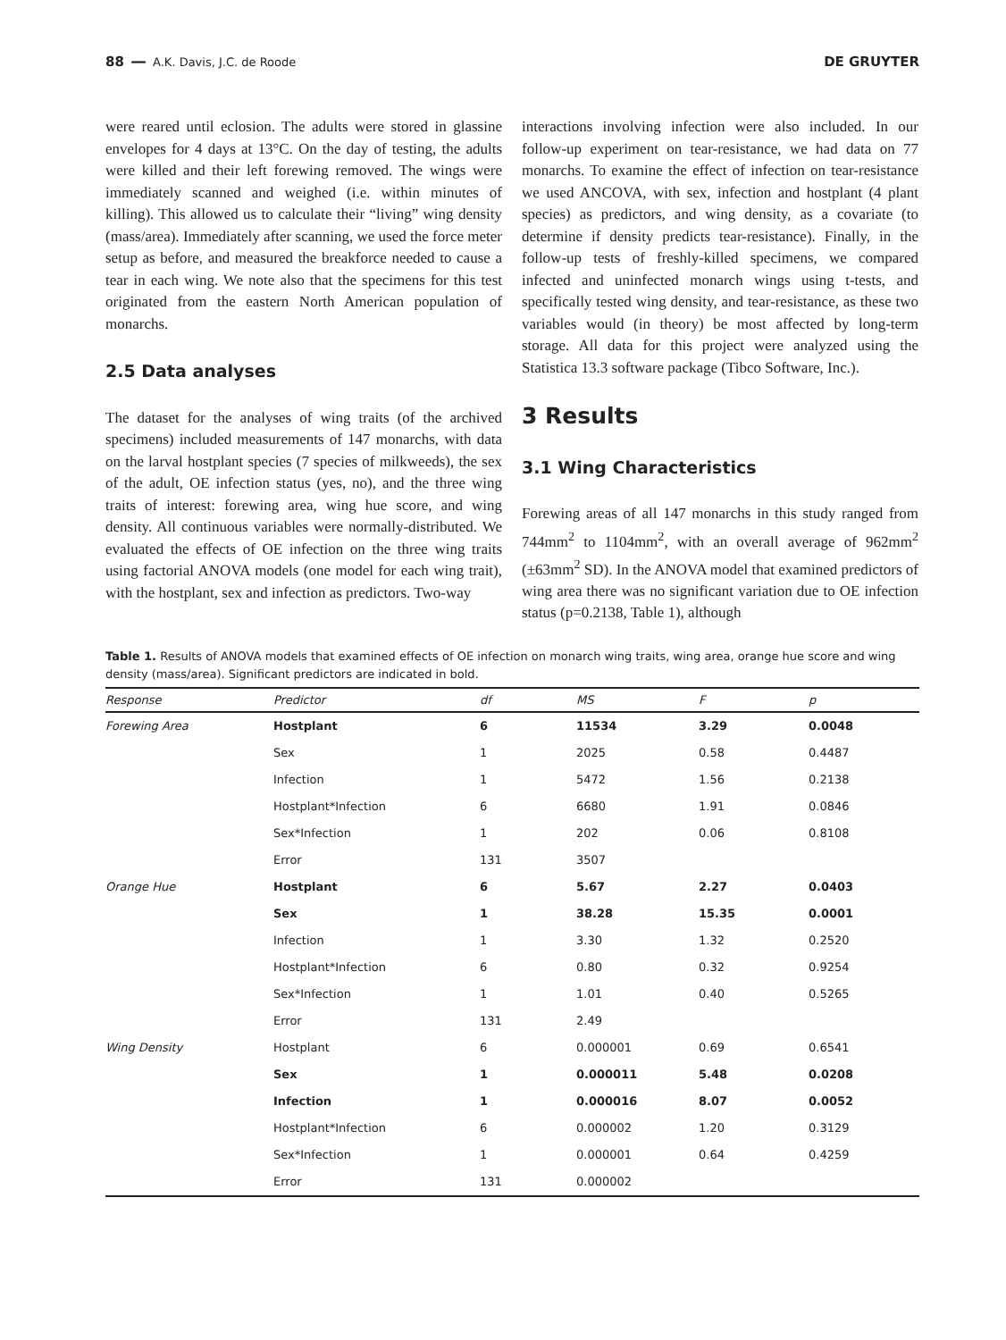88 ━━ A.K. Davis, J.C. de Roode DE GRUYTER
were reared until eclosion. The adults were stored in glassine envelopes for 4 days at 13°C. On the day of testing, the adults were killed and their left forewing removed. The wings were immediately scanned and weighed (i.e. within minutes of killing). This allowed us to calculate their “living” wing density (mass/area). Immediately after scanning, we used the force meter setup as before, and measured the breakforce needed to cause a tear in each wing. We note also that the specimens for this test originated from the eastern North American population of monarchs.
2.5 Data analyses
The dataset for the analyses of wing traits (of the archived specimens) included measurements of 147 monarchs, with data on the larval hostplant species (7 species of milkweeds), the sex of the adult, OE infection status (yes, no), and the three wing traits of interest: forewing area, wing hue score, and wing density. All continuous variables were normally-distributed. We evaluated the effects of OE infection on the three wing traits using factorial ANOVA models (one model for each wing trait), with the hostplant, sex and infection as predictors. Two-way
interactions involving infection were also included. In our follow-up experiment on tear-resistance, we had data on 77 monarchs. To examine the effect of infection on tear-resistance we used ANCOVA, with sex, infection and hostplant (4 plant species) as predictors, and wing density, as a covariate (to determine if density predicts tear-resistance). Finally, in the follow-up tests of freshly-killed specimens, we compared infected and uninfected monarch wings using t-tests, and specifically tested wing density, and tear-resistance, as these two variables would (in theory) be most affected by long-term storage. All data for this project were analyzed using the Statistica 13.3 software package (Tibco Software, Inc.).
3 Results
3.1 Wing Characteristics
Forewing areas of all 147 monarchs in this study ranged from 744mm<sup>2</sup> to 1104mm<sup>2</sup>, with an overall average of 962mm<sup>2</sup> (±63mm<sup>2</sup> SD). In the ANOVA model that examined predictors of wing area there was no significant variation due to OE infection status (p=0.2138, Table 1), although
Table 1. Results of ANOVA models that examined effects of OE infection on monarch wing traits, wing area, orange hue score and wing density (mass/area). Significant predictors are indicated in bold.
| Response | Predictor | df | MS | F | p |
| --- | --- | --- | --- | --- | --- |
| Forewing Area | Hostplant | 6 | 11534 | 3.29 | 0.0048 |
| | Sex | 1 | 2025 | 0.58 | 0.4487 |
| | Infection | 1 | 5472 | 1.56 | 0.2138 |
| | Hostplant*Infection | 6 | 6680 | 1.91 | 0.0846 |
| | Sex*Infection | 1 | 202 | 0.06 | 0.8108 |
| | Error | 131 | 3507 | | |
| Orange Hue | Hostplant | 6 | 5.67 | 2.27 | 0.0403 |
| | Sex | 1 | 38.28 | 15.35 | 0.0001 |
| | Infection | 1 | 3.30 | 1.32 | 0.2520 |
| | Hostplant*Infection | 6 | 0.80 | 0.32 | 0.9254 |
| | Sex*Infection | 1 | 1.01 | 0.40 | 0.5265 |
| | Error | 131 | 2.49 | | |
| Wing Density | Hostplant | 6 | 0.000001 | 0.69 | 0.6541 |
| | Sex | 1 | 0.000011 | 5.48 | 0.0208 |
| | Infection | 1 | 0.000016 | 8.07 | 0.0052 |
| | Hostplant*Infection | 6 | 0.000002 | 1.20 | 0.3129 |
| | Sex*Infection | 1 | 0.000001 | 0.64 | 0.4259 |
| | Error | 131 | 0.000002 | | |